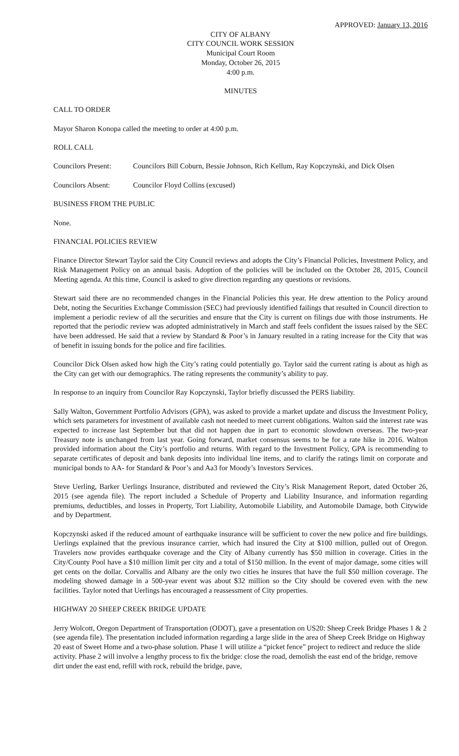APPROVED: January 13, 2016
CITY OF ALBANY
CITY COUNCIL WORK SESSION
Municipal Court Room
Monday, October 26, 2015
4:00 p.m.
MINUTES
CALL TO ORDER
Mayor Sharon Konopa called the meeting to order at 4:00 p.m.
ROLL CALL
Councilors Present: Councilors Bill Coburn, Bessie Johnson, Rich Kellum, Ray Kopczynski, and Dick Olsen
Councilors Absent: Councilor Floyd Collins (excused)
BUSINESS FROM THE PUBLIC
None.
FINANCIAL POLICIES REVIEW
Finance Director Stewart Taylor said the City Council reviews and adopts the City’s Financial Policies, Investment Policy, and Risk Management Policy on an annual basis. Adoption of the policies will be included on the October 28, 2015, Council Meeting agenda. At this time, Council is asked to give direction regarding any questions or revisions.
Stewart said there are no recommended changes in the Financial Policies this year. He drew attention to the Policy around Debt, noting the Securities Exchange Commission (SEC) had previously identified failings that resulted in Council direction to implement a periodic review of all the securities and ensure that the City is current on filings due with those instruments. He reported that the periodic review was adopted administratively in March and staff feels confident the issues raised by the SEC have been addressed. He said that a review by Standard & Poor’s in January resulted in a rating increase for the City that was of benefit in issuing bonds for the police and fire facilities.
Councilor Dick Olsen asked how high the City’s rating could potentially go. Taylor said the current rating is about as high as the City can get with our demographics. The rating represents the community’s ability to pay.
In response to an inquiry from Councilor Ray Kopczynski, Taylor briefly discussed the PERS liability.
Sally Walton, Government Portfolio Advisors (GPA), was asked to provide a market update and discuss the Investment Policy, which sets parameters for investment of available cash not needed to meet current obligations. Walton said the interest rate was expected to increase last September but that did not happen due in part to economic slowdown overseas. The two-year Treasury note is unchanged from last year. Going forward, market consensus seems to be for a rate hike in 2016. Walton provided information about the City’s portfolio and returns. With regard to the Investment Policy, GPA is recommending to separate certificates of deposit and bank deposits into individual line items, and to clarify the ratings limit on corporate and municipal bonds to AA- for Standard & Poor’s and Aa3 for Moody’s Investors Services.
Steve Uerling, Barker Uerlings Insurance, distributed and reviewed the City’s Risk Management Report, dated October 26, 2015 (see agenda file). The report included a Schedule of Property and Liability Insurance, and information regarding premiums, deductibles, and losses in Property, Tort Liability, Automobile Liability, and Automobile Damage, both Citywide and by Department.
Kopczynski asked if the reduced amount of earthquake insurance will be sufficient to cover the new police and fire buildings. Uerlings explained that the previous insurance carrier, which had insured the City at $100 million, pulled out of Oregon. Travelers now provides earthquake coverage and the City of Albany currently has $50 million in coverage. Cities in the City/County Pool have a $10 million limit per city and a total of $150 million. In the event of major damage, some cities will get cents on the dollar. Corvallis and Albany are the only two cities he insures that have the full $50 million coverage. The modeling showed damage in a 500-year event was about $32 million so the City should be covered even with the new facilities. Taylor noted that Uerlings has encouraged a reassessment of City properties.
HIGHWAY 20 SHEEP CREEK BRIDGE UPDATE
Jerry Wolcott, Oregon Department of Transportation (ODOT), gave a presentation on US20: Sheep Creek Bridge Phases 1 & 2 (see agenda file). The presentation included information regarding a large slide in the area of Sheep Creek Bridge on Highway 20 east of Sweet Home and a two-phase solution. Phase 1 will utilize a “picket fence” project to redirect and reduce the slide activity. Phase 2 will involve a lengthy process to fix the bridge: close the road, demolish the east end of the bridge, remove dirt under the east end, refill with rock, rebuild the bridge, pave,